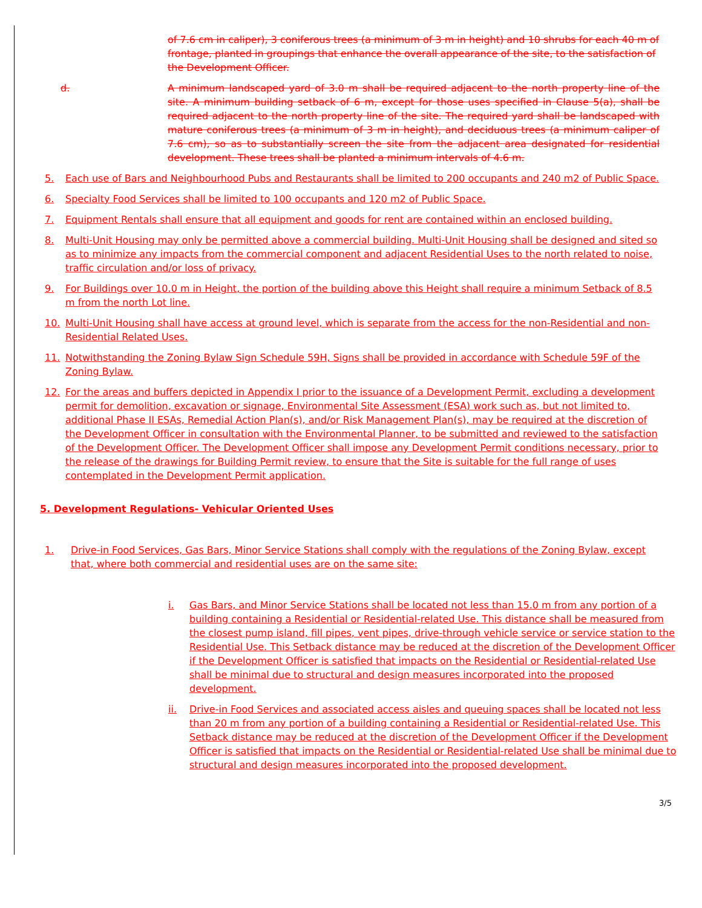of 7.6 cm in caliper), 3 coniferous trees (a minimum of 3 m in height) and 10 shrubs for each 40 m of frontage, planted in groupings that enhance the overall appearance of the site, to the satisfaction of the Development Officer.
d. A minimum landscaped yard of 3.0 m shall be required adjacent to the north property line of the site. A minimum building setback of 6 m, except for those uses specified in Clause 5(a), shall be required adjacent to the north property line of the site. The required yard shall be landscaped with mature coniferous trees (a minimum of 3 m in height), and deciduous trees (a minimum caliper of 7.6 cm), so as to substantially screen the site from the adjacent area designated for residential development. These trees shall be planted a minimum intervals of 4.6 m.
5. Each use of Bars and Neighbourhood Pubs and Restaurants shall be limited to 200 occupants and 240 m2 of Public Space.
6. Specialty Food Services shall be limited to 100 occupants and 120 m2 of Public Space.
7. Equipment Rentals shall ensure that all equipment and goods for rent are contained within an enclosed building.
8. Multi-Unit Housing may only be permitted above a commercial building. Multi-Unit Housing shall be designed and sited so as to minimize any impacts from the commercial component and adjacent Residential Uses to the north related to noise, traffic circulation and/or loss of privacy.
9. For Buildings over 10.0 m in Height, the portion of the building above this Height shall require a minimum Setback of 8.5 m from the north Lot line.
10. Multi-Unit Housing shall have access at ground level, which is separate from the access for the non-Residential and non-Residential Related Uses.
11. Notwithstanding the Zoning Bylaw Sign Schedule 59H, Signs shall be provided in accordance with Schedule 59F of the Zoning Bylaw.
12. For the areas and buffers depicted in Appendix I prior to the issuance of a Development Permit, excluding a development permit for demolition, excavation or signage, Environmental Site Assessment (ESA) work such as, but not limited to, additional Phase II ESAs, Remedial Action Plan(s), and/or Risk Management Plan(s), may be required at the discretion of the Development Officer in consultation with the Environmental Planner, to be submitted and reviewed to the satisfaction of the Development Officer. The Development Officer shall impose any Development Permit conditions necessary, prior to the release of the drawings for Building Permit review, to ensure that the Site is suitable for the full range of uses contemplated in the Development Permit application.
5. Development Regulations- Vehicular Oriented Uses
1. Drive-in Food Services, Gas Bars, Minor Service Stations shall comply with the regulations of the Zoning Bylaw, except that, where both commercial and residential uses are on the same site:
i. Gas Bars, and Minor Service Stations shall be located not less than 15.0 m from any portion of a building containing a Residential or Residential-related Use. This distance shall be measured from the closest pump island, fill pipes, vent pipes, drive-through vehicle service or service station to the Residential Use. This Setback distance may be reduced at the discretion of the Development Officer if the Development Officer is satisfied that impacts on the Residential or Residential-related Use shall be minimal due to structural and design measures incorporated into the proposed development.
ii. Drive-in Food Services and associated access aisles and queuing spaces shall be located not less than 20 m from any portion of a building containing a Residential or Residential-related Use. This Setback distance may be reduced at the discretion of the Development Officer if the Development Officer is satisfied that impacts on the Residential or Residential-related Use shall be minimal due to structural and design measures incorporated into the proposed development.
3/5